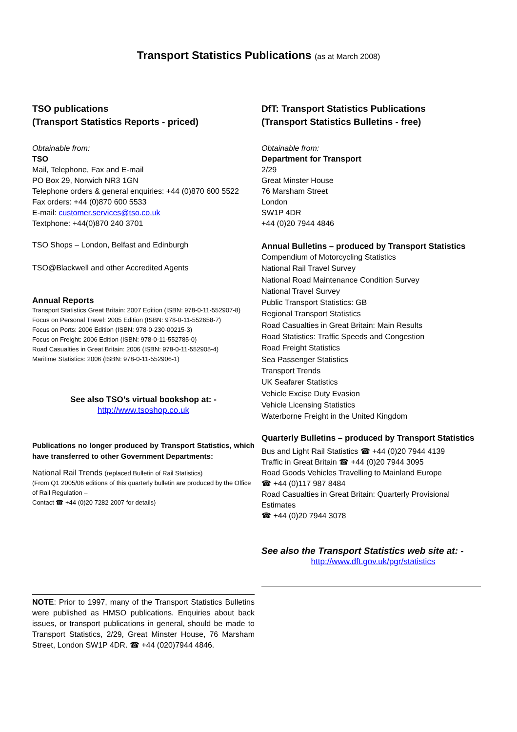Transport Statistics Publications (as at March 2008)
TSO publications
(Transport Statistics Reports - priced)
Obtainable from:
TSO
Mail, Telephone, Fax and E-mail
PO Box 29, Norwich NR3 1GN
Telephone orders & general enquiries: +44 (0)870 600 5522
Fax orders: +44 (0)870 600 5533
E-mail: customer.services@tso.co.uk
Textphone: +44(0)870 240 3701
TSO Shops – London, Belfast and Edinburgh
TSO@Blackwell and other Accredited Agents
Annual Reports
Transport Statistics Great Britain: 2007 Edition (ISBN: 978-0-11-552907-8)
Focus on Personal Travel: 2005 Edition (ISBN: 978-0-11-552658-7)
Focus on Ports: 2006 Edition (ISBN: 978-0-230-00215-3)
Focus on Freight: 2006 Edition (ISBN: 978-0-11-552785-0)
Road Casualties in Great Britain: 2006 (ISBN: 978-0-11-552905-4)
Maritime Statistics: 2006 (ISBN: 978-0-11-552906-1)
See also TSO’s virtual bookshop at: -
http://www.tsoshop.co.uk
Publications no longer produced by Transport Statistics, which have transferred to other Government Departments:
National Rail Trends (replaced Bulletin of Rail Statistics)
(From Q1 2005/06 editions of this quarterly bulletin are produced by the Office of Rail Regulation –
Contact ☎ +44 (0)20 7282 2007 for details)
NOTE: Prior to 1997, many of the Transport Statistics Bulletins were published as HMSO publications. Enquiries about back issues, or transport publications in general, should be made to Transport Statistics, 2/29, Great Minster House, 76 Marsham Street, London SW1P 4DR. ☎ +44 (020)7944 4846.
DfT: Transport Statistics Publications
(Transport Statistics Bulletins - free)
Obtainable from:
Department for Transport
2/29
Great Minster House
76 Marsham Street
London
SW1P 4DR
+44 (0)20 7944 4846
Annual Bulletins – produced by Transport Statistics
Compendium of Motorcycling Statistics
National Rail Travel Survey
National Road Maintenance Condition Survey
National Travel Survey
Public Transport Statistics: GB
Regional Transport Statistics
Road Casualties in Great Britain: Main Results
Road Statistics: Traffic Speeds and Congestion
Road Freight Statistics
Sea Passenger Statistics
Transport Trends
UK Seafarer Statistics
Vehicle Excise Duty Evasion
Vehicle Licensing Statistics
Waterborne Freight in the United Kingdom
Quarterly Bulletins – produced by Transport Statistics
Bus and Light Rail Statistics ☎ +44 (0)20 7944 4139
Traffic in Great Britain ☎ +44 (0)20 7944 3095
Road Goods Vehicles Travelling to Mainland Europe
☎ +44 (0)117 987 8484
Road Casualties in Great Britain: Quarterly Provisional Estimates
☎ +44 (0)20 7944 3078
See also the Transport Statistics web site at: -
http://www.dft.gov.uk/pgr/statistics